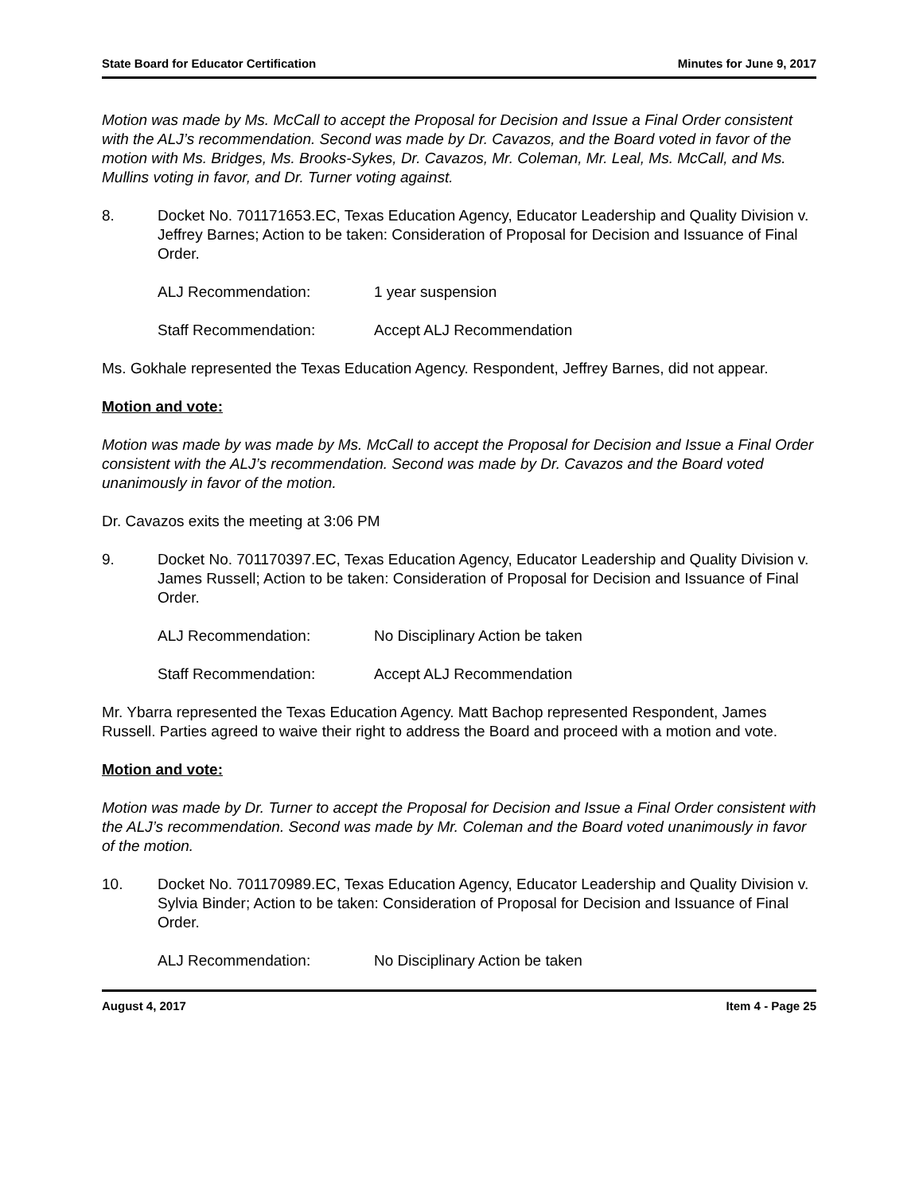State Board for Educator Certification Minutes for June 9, 2017
Motion was made by Ms. McCall to accept the Proposal for Decision and Issue a Final Order consistent with the ALJ’s recommendation. Second was made by Dr. Cavazos, and the Board voted in favor of the motion with Ms. Bridges, Ms. Brooks-Sykes, Dr. Cavazos, Mr. Coleman, Mr. Leal, Ms. McCall, and Ms. Mullins voting in favor, and Dr. Turner voting against.
8. Docket No. 701171653.EC, Texas Education Agency, Educator Leadership and Quality Division v. Jeffrey Barnes; Action to be taken: Consideration of Proposal for Decision and Issuance of Final Order.
ALJ Recommendation: 1 year suspension
Staff Recommendation: Accept ALJ Recommendation
Ms. Gokhale represented the Texas Education Agency. Respondent, Jeffrey Barnes, did not appear.
Motion and vote:
Motion was made by was made by Ms. McCall to accept the Proposal for Decision and Issue a Final Order consistent with the ALJ’s recommendation. Second was made by Dr. Cavazos and the Board voted unanimously in favor of the motion.
Dr. Cavazos exits the meeting at 3:06 PM
9. Docket No. 701170397.EC, Texas Education Agency, Educator Leadership and Quality Division v. James Russell; Action to be taken: Consideration of Proposal for Decision and Issuance of Final Order.
ALJ Recommendation: No Disciplinary Action be taken
Staff Recommendation: Accept ALJ Recommendation
Mr. Ybarra represented the Texas Education Agency. Matt Bachop represented Respondent, James Russell. Parties agreed to waive their right to address the Board and proceed with a motion and vote.
Motion and vote:
Motion was made by Dr. Turner to accept the Proposal for Decision and Issue a Final Order consistent with the ALJ’s recommendation. Second was made by Mr. Coleman and the Board voted unanimously in favor of the motion.
10. Docket No. 701170989.EC, Texas Education Agency, Educator Leadership and Quality Division v. Sylvia Binder; Action to be taken: Consideration of Proposal for Decision and Issuance of Final Order.
ALJ Recommendation: No Disciplinary Action be taken
August 4, 2017 Item 4 - Page 25